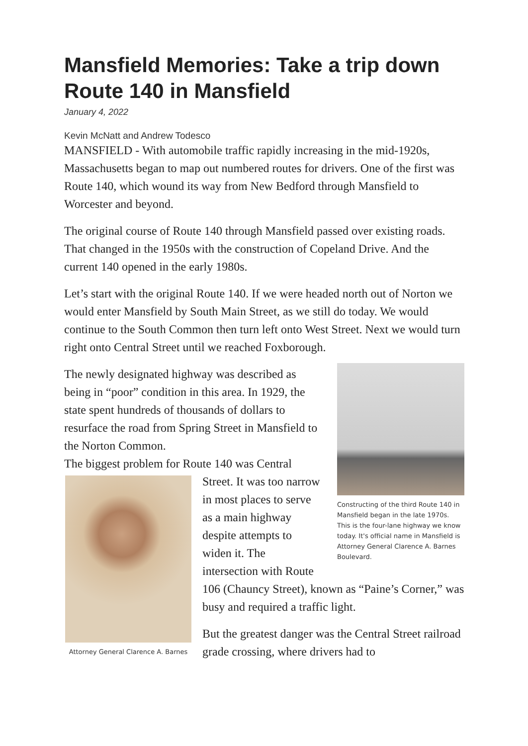Mansfield Memories: Take a trip down Route 140 in Mansfield
January 4, 2022
Kevin McNatt and Andrew Todesco
MANSFIELD - With automobile traffic rapidly increasing in the mid-1920s, Massachusetts began to map out numbered routes for drivers. One of the first was Route 140, which wound its way from New Bedford through Mansfield to Worcester and beyond.
The original course of Route 140 through Mansfield passed over existing roads. That changed in the 1950s with the construction of Copeland Drive. And the current 140 opened in the early 1980s.
Let’s start with the original Route 140. If we were headed north out of Norton we would enter Mansfield by South Main Street, as we still do today. We would continue to the South Common then turn left onto West Street. Next we would turn right onto Central Street until we reached Foxborough.
Constructing of the third Route 140 in Mansfield began in the late 1970s. This is the four-lane highway we know today. It's official name in Mansfield is Attorney General Clarence A. Barnes Boulevard.
The newly designated highway was described as being in “poor” condition in this area. In 1929, the state spent hundreds of thousands of dollars to resurface the road from Spring Street in Mansfield to the Norton Common.
The biggest problem for Route 140 was Central
Attorney General Clarence A. Barnes
Street. It was too narrow in most places to serve as a main highway despite attempts to widen it. The intersection with Route 106 (Chauncy Street), known as “Paine’s Corner,” was busy and required a traffic light.
But the greatest danger was the Central Street railroad grade crossing, where drivers had to